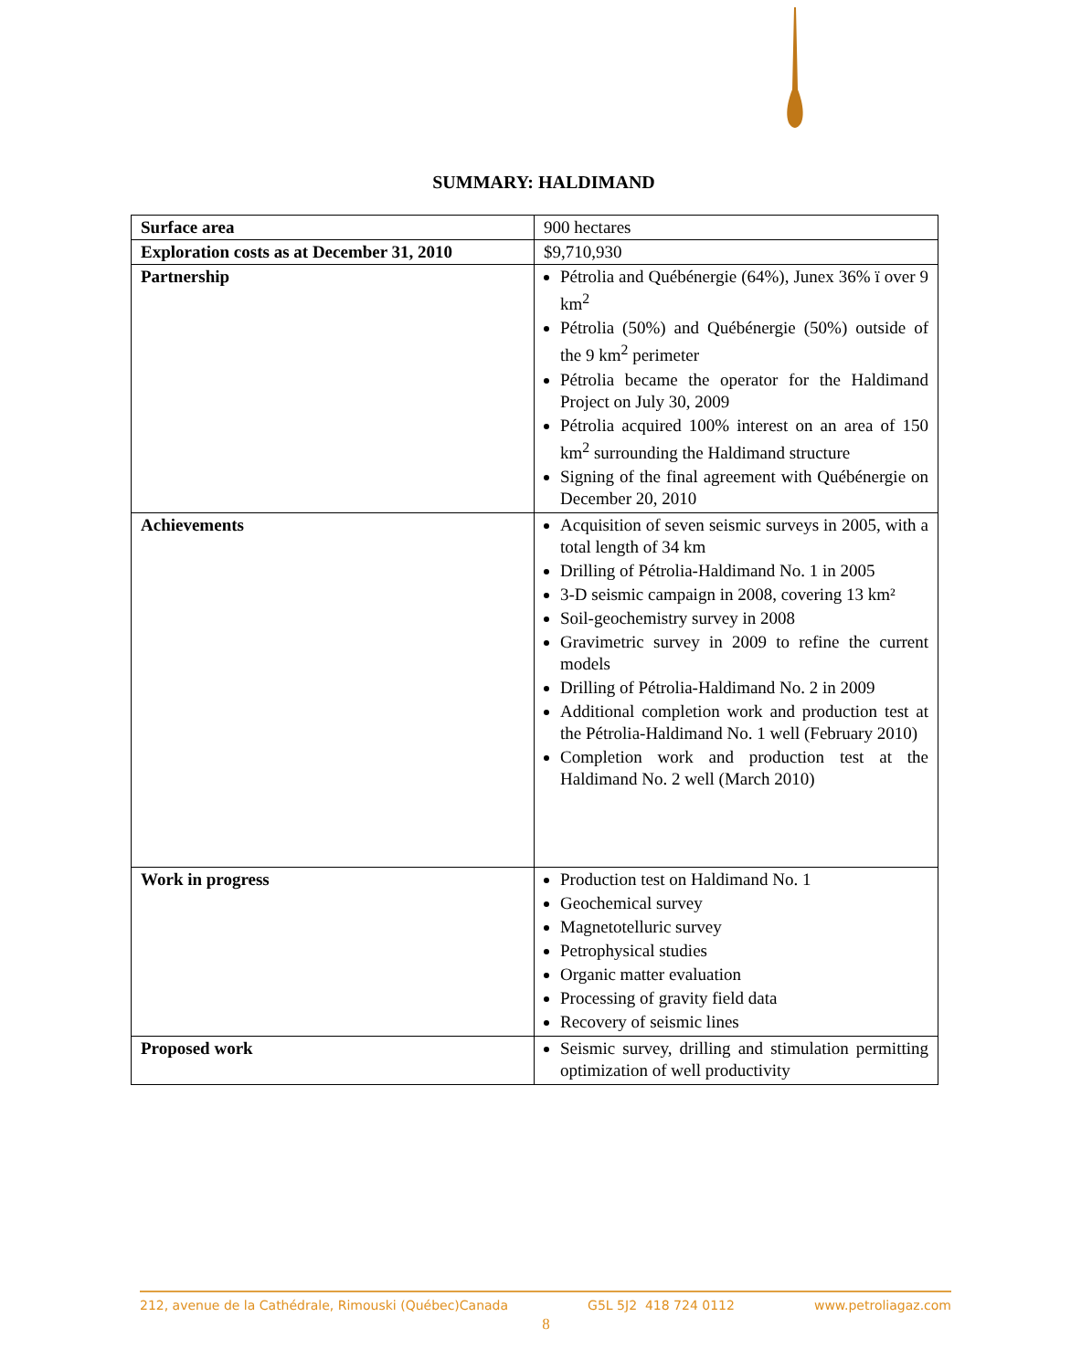SUMMARY: HALDIMAND
| Surface area | 900 hectares |
| Exploration costs as at December 31, 2010 | $9,710,930 |
| Partnership | Pétrolia and Québénergie (64%), Junex 36% ï over 9 km<sup>2</sup> Pétrolia (50%) and Québénergie (50%) outside of the 9 km<sup>2</sup> perimeter Pétrolia became the operator for the Haldimand Project on July 30, 2009 Pétrolia acquired 100% interest on an area of 150 km<sup>2</sup> surrounding the Haldimand structure Signing of the final agreement with Québénergie on December 20, 2010 |
| Achievements | Acquisition of seven seismic surveys in 2005, with a total length of 34 km Drilling of Pétrolia-Haldimand No. 1 in 2005 3-D seismic campaign in 2008, covering 13 km² Soil-geochemistry survey in 2008 Gravimetric survey in 2009 to refine the current models Drilling of Pétrolia-Haldimand No. 2 in 2009 Additional completion work and production test at the Pétrolia-Haldimand No. 1 well (February 2010) Completion work and production test at the Haldimand No. 2 well (March 2010) |
| Work in progress | Production test on Haldimand No. 1 Geochemical survey Magnetotelluric survey Petrophysical studies Organic matter evaluation Processing of gravity field data Recovery of seismic lines |
| Proposed work | Seismic survey, drilling and stimulation permitting optimization of well productivity |
212, avenue de la Cathédrale, Rimouski (Québec)Canada G5L 5J2 418 724 0112 www.petroliagaz.com
8